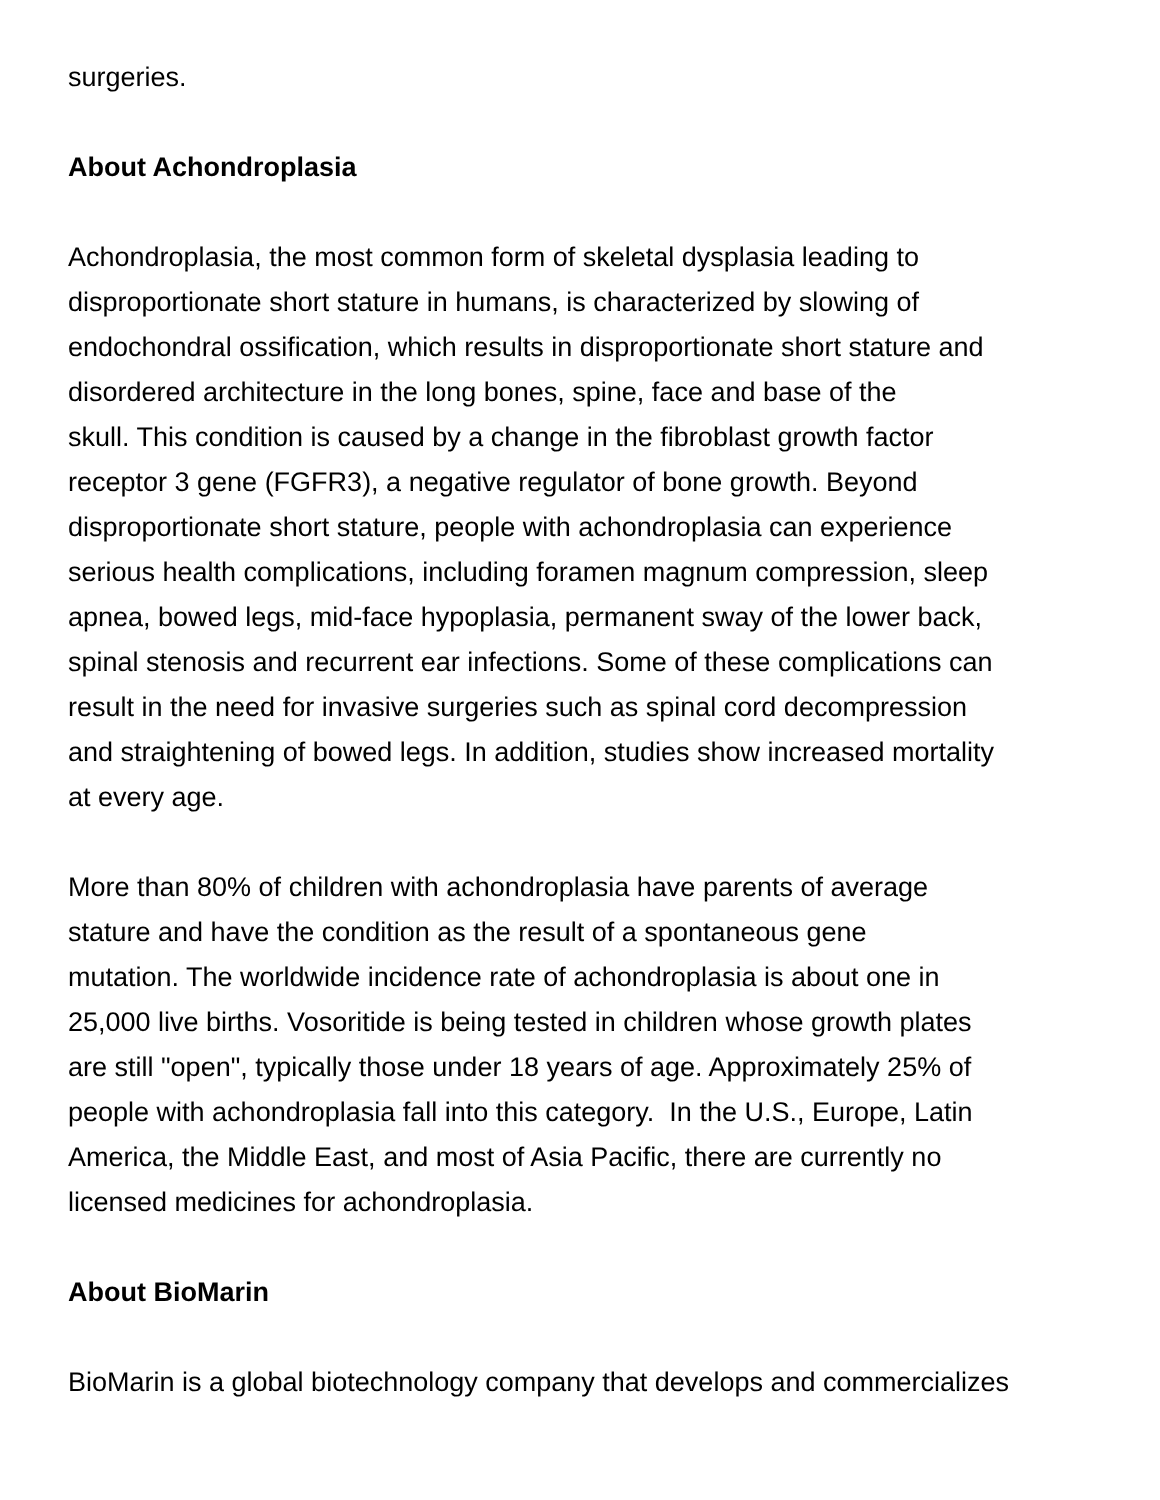surgeries.
About Achondroplasia
Achondroplasia, the most common form of skeletal dysplasia leading to
disproportionate short stature in humans, is characterized by slowing of
endochondral ossification, which results in disproportionate short stature and
disordered architecture in the long bones, spine, face and base of the
skull. This condition is caused by a change in the fibroblast growth factor
receptor 3 gene (FGFR3), a negative regulator of bone growth. Beyond
disproportionate short stature, people with achondroplasia can experience
serious health complications, including foramen magnum compression, sleep
apnea, bowed legs, mid-face hypoplasia, permanent sway of the lower back,
spinal stenosis and recurrent ear infections. Some of these complications can
result in the need for invasive surgeries such as spinal cord decompression
and straightening of bowed legs. In addition, studies show increased mortality
at every age.
More than 80% of children with achondroplasia have parents of average
stature and have the condition as the result of a spontaneous gene
mutation. The worldwide incidence rate of achondroplasia is about one in
25,000 live births. Vosoritide is being tested in children whose growth plates
are still "open", typically those under 18 years of age. Approximately 25% of
people with achondroplasia fall into this category. In the U.S., Europe, Latin
America, the Middle East, and most of Asia Pacific, there are currently no
licensed medicines for achondroplasia.
About BioMarin
BioMarin is a global biotechnology company that develops and commercializes